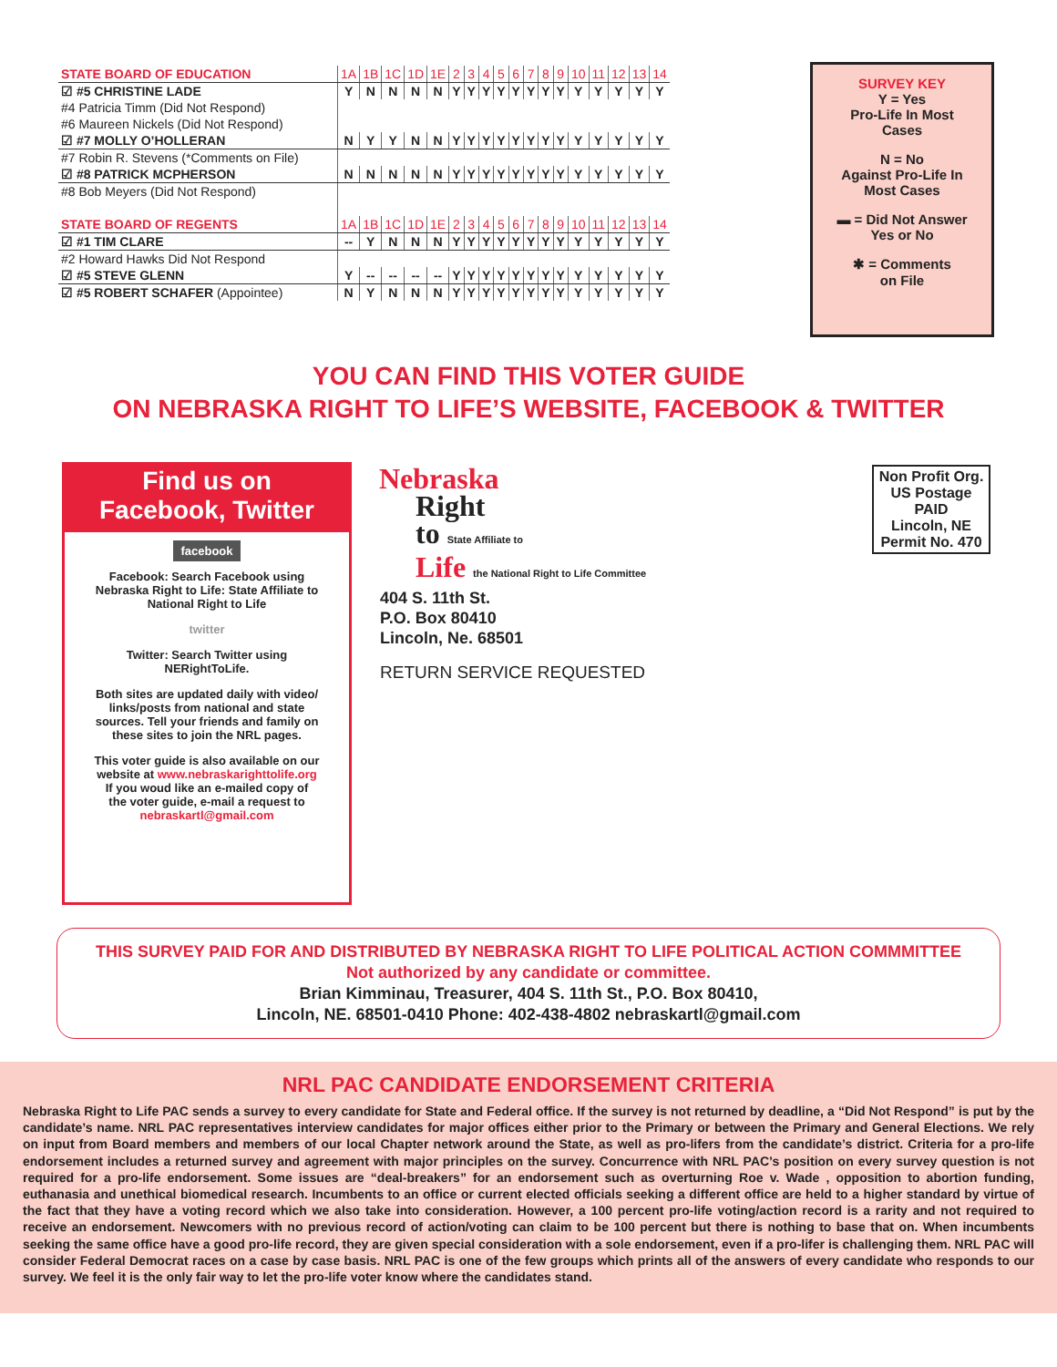| STATE BOARD OF EDUCATION | 1A | 1B | 1C | 1D | 1E | 2 | 3 | 4 | 5 | 6 | 7 | 8 | 9 | 10 | 11 | 12 | 13 | 14 |
| ☑ #5 CHRISTINE LADE | Y | N | N | N | N | Y | Y | Y | Y | Y | Y | Y | Y | Y | Y | Y | Y | Y |
| #4 Patricia Timm (Did Not Respond) | | | | | | | | | | | | | | | | | | |
| #6 Maureen Nickels (Did Not Respond) | | | | | | | | | | | | | | | | | | |
| ☑ #7 MOLLY O’HOLLERAN | N | Y | Y | N | N | Y | Y | Y | Y | Y | Y | Y | Y | Y | Y | Y | Y | Y |
| #7 Robin R. Stevens (*Comments on File) | | | | | | | | | | | | | | | | | | |
| ☑ #8 PATRICK MCPHERSON | N | N | N | N | N | Y | Y | Y | Y | Y | Y | Y | Y | Y | Y | Y | Y | Y |
| #8 Bob Meyers (Did Not Respond) | | | | | | | | | | | | | | | | | | |
| STATE BOARD OF REGENTS | 1A | 1B | 1C | 1D | 1E | 2 | 3 | 4 | 5 | 6 | 7 | 8 | 9 | 10 | 11 | 12 | 13 | 14 |
| ☑ #1 TIM CLARE | -- | Y | N | N | N | Y | Y | Y | Y | Y | Y | Y | Y | Y | Y | Y | Y | Y |
| #2 Howard Hawks Did Not Respond | | | | | | | | | | | | | | | | | | |
| ☑ #5 STEVE GLENN | Y | -- | -- | -- | -- | Y | Y | Y | Y | Y | Y | Y | Y | Y | Y | Y | Y | Y |
| ☑ #5 ROBERT SCHAFER (Appointee) | N | Y | N | N | N | Y | Y | Y | Y | Y | Y | Y | Y | Y | Y | Y | Y | Y |
SURVEY KEY
Y = Yes
Pro-Life In Most
Cases
N = No
Against Pro-Life In
Most Cases
▬ = Did Not Answer
Yes or No
✱ = Comments
on File
YOU CAN FIND THIS VOTER GUIDE
ON NEBRASKA RIGHT TO LIFE’S WEBSITE, FACEBOOK & TWITTER
Find us on
Facebook, Twitter
facebook
Facebook: Search Facebook using
Nebraska Right to Life: State Affiliate to
National Right to Life
twitter
Twitter: Search Twitter using
NERightToLife.
Both sites are updated daily with video/
links/posts from national and state
sources. Tell your friends and family on
these sites to join the NRL pages.
This voter guide is also available on our
website at www.nebraskarighttolife.org
If you woud like an e-mailed copy of
the voter guide, e-mail a request to
nebraskartl@gmail.com
Nebraska
Right
to State Affiliate to
Life the National Right to Life Committee
404 S. 11th St.
P.O. Box 80410
Lincoln, Ne. 68501
RETURN SERVICE REQUESTED
Non Profit Org.
US Postage
PAID
Lincoln, NE
Permit No. 470
THIS SURVEY PAID FOR AND DISTRIBUTED BY NEBRASKA RIGHT TO LIFE POLITICAL ACTION COMMMITTEE
Not authorized by any candidate or committee.
Brian Kimminau, Treasurer, 404 S. 11th St., P.O. Box 80410,
Lincoln, NE. 68501-0410 Phone: 402-438-4802 nebraskartl@gmail.com
NRL PAC CANDIDATE ENDORSEMENT CRITERIA
Nebraska Right to Life PAC sends a survey to every candidate for State and Federal office. If the survey is not returned by deadline, a “Did Not Respond” is put by the candidate’s name. NRL PAC representatives interview candidates for major offices either prior to the Primary or between the Primary and General Elections. We rely on input from Board members and members of our local Chapter network around the State, as well as pro-lifers from the candidate’s district. Criteria for a pro-life endorsement includes a returned survey and agreement with major principles on the survey. Concurrence with NRL PAC’s position on every survey question is not required for a pro-life endorsement. Some issues are “deal-breakers” for an endorsement such as overturning Roe v. Wade , opposition to abortion funding, euthanasia and unethical biomedical research. Incumbents to an office or current elected officials seeking a different office are held to a higher standard by virtue of the fact that they have a voting record which we also take into consideration. However, a 100 percent pro-life voting/action record is a rarity and not required to receive an endorsement. Newcomers with no previous record of action/voting can claim to be 100 percent but there is nothing to base that on. When incumbents seeking the same office have a good pro-life record, they are given special consideration with a sole endorsement, even if a pro-lifer is challenging them. NRL PAC will consider Federal Democrat races on a case by case basis. NRL PAC is one of the few groups which prints all of the answers of every candidate who responds to our survey. We feel it is the only fair way to let the pro-life voter know where the candidates stand.